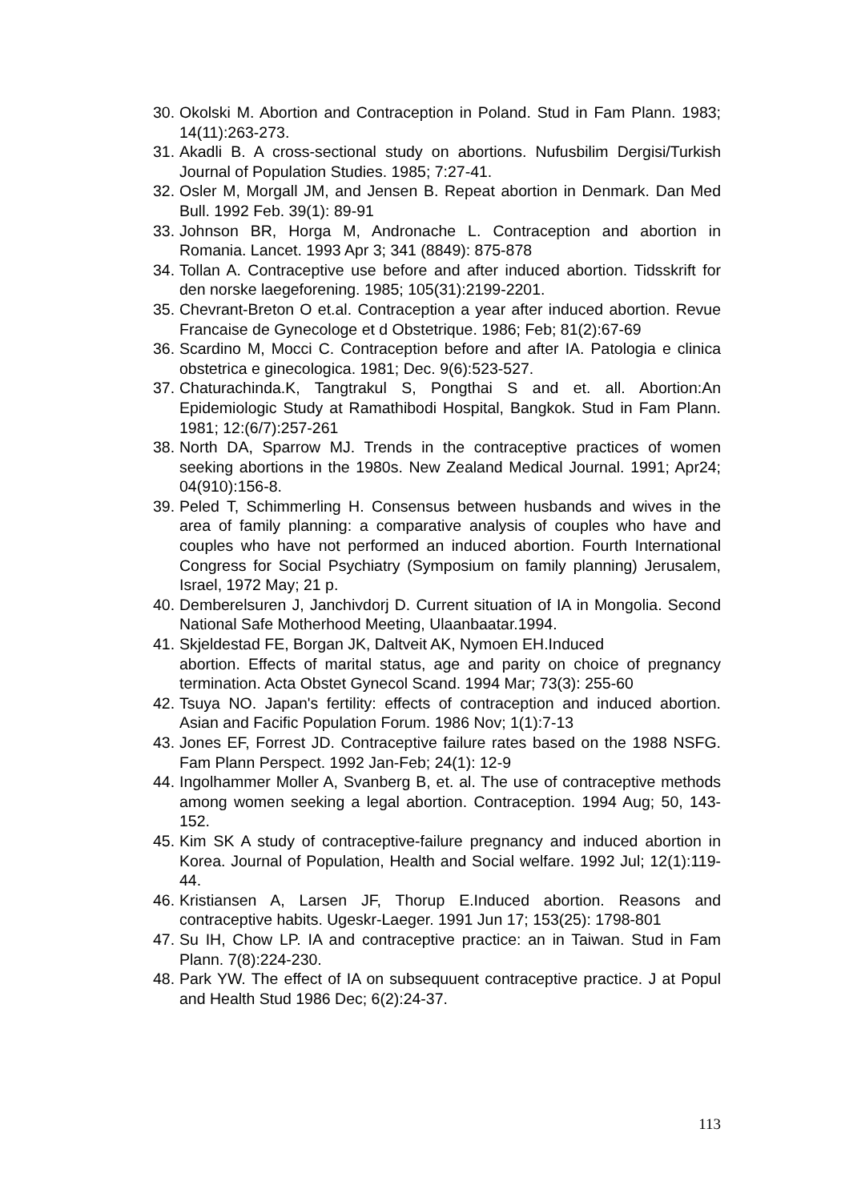30. Okolski M. Abortion and Contraception in Poland. Stud in Fam Plann. 1983; 14(11):263-273.
31. Akadli B. A cross-sectional study on abortions. Nufusbilim Dergisi/Turkish Journal of Population Studies. 1985; 7:27-41.
32. Osler M, Morgall JM, and Jensen B. Repeat abortion in Denmark. Dan Med Bull. 1992 Feb. 39(1): 89-91
33. Johnson BR, Horga M, Andronache L. Contraception and abortion in Romania. Lancet. 1993 Apr 3; 341 (8849): 875-878
34. Tollan A. Contraceptive use before and after induced abortion. Tidsskrift for den norske laegeforening. 1985; 105(31):2199-2201.
35. Chevrant-Breton O et.al. Contraception a year after induced abortion. Revue Francaise de Gynecologe et d Obstetrique. 1986; Feb; 81(2):67-69
36. Scardino M, Mocci C. Contraception before and after IA. Patologia e clinica obstetrica e ginecologica. 1981; Dec. 9(6):523-527.
37. Chaturachinda.K, Tangtrakul S, Pongthai S and et. all. Abortion:An Epidemiologic Study at Ramathibodi Hospital, Bangkok. Stud in Fam Plann. 1981; 12:(6/7):257-261
38. North DA, Sparrow MJ. Trends in the contraceptive practices of women seeking abortions in the 1980s. New Zealand Medical Journal. 1991; Apr24; 04(910):156-8.
39. Peled T, Schimmerling H. Consensus between husbands and wives in the area of family planning: a comparative analysis of couples who have and couples who have not performed an induced abortion. Fourth International Congress for Social Psychiatry (Symposium on family planning) Jerusalem, Israel, 1972 May; 21 p.
40. Demberelsuren J, Janchivdorj D. Current situation of IA in Mongolia. Second National Safe Motherhood Meeting, Ulaanbaatar.1994.
41. Skjeldestad FE, Borgan JK, Daltveit AK, Nymoen EH.Induced
abortion. Effects of marital status, age and parity on choice of pregnancy termination. Acta Obstet Gynecol Scand. 1994 Mar; 73(3): 255-60
42. Tsuya NO. Japan's fertility: effects of contraception and induced abortion. Asian and Facific Population Forum. 1986 Nov; 1(1):7-13
43. Jones EF, Forrest JD. Contraceptive failure rates based on the 1988 NSFG. Fam Plann Perspect. 1992 Jan-Feb; 24(1): 12-9
44. Ingolhammer Moller A, Svanberg B, et. al. The use of contraceptive methods among women seeking a legal abortion. Contraception. 1994 Aug; 50, 143-152.
45. Kim SK A study of contraceptive-failure pregnancy and induced abortion in Korea. Journal of Population, Health and Social welfare. 1992 Jul; 12(1):119-44.
46. Kristiansen A, Larsen JF, Thorup E.Induced abortion. Reasons and contraceptive habits. Ugeskr-Laeger. 1991 Jun 17; 153(25): 1798-801
47. Su IH, Chow LP. IA and contraceptive practice: an in Taiwan. Stud in Fam Plann. 7(8):224-230.
48. Park YW. The effect of IA on subsequuent contraceptive practice. J at Popul and Health Stud 1986 Dec; 6(2):24-37.
113